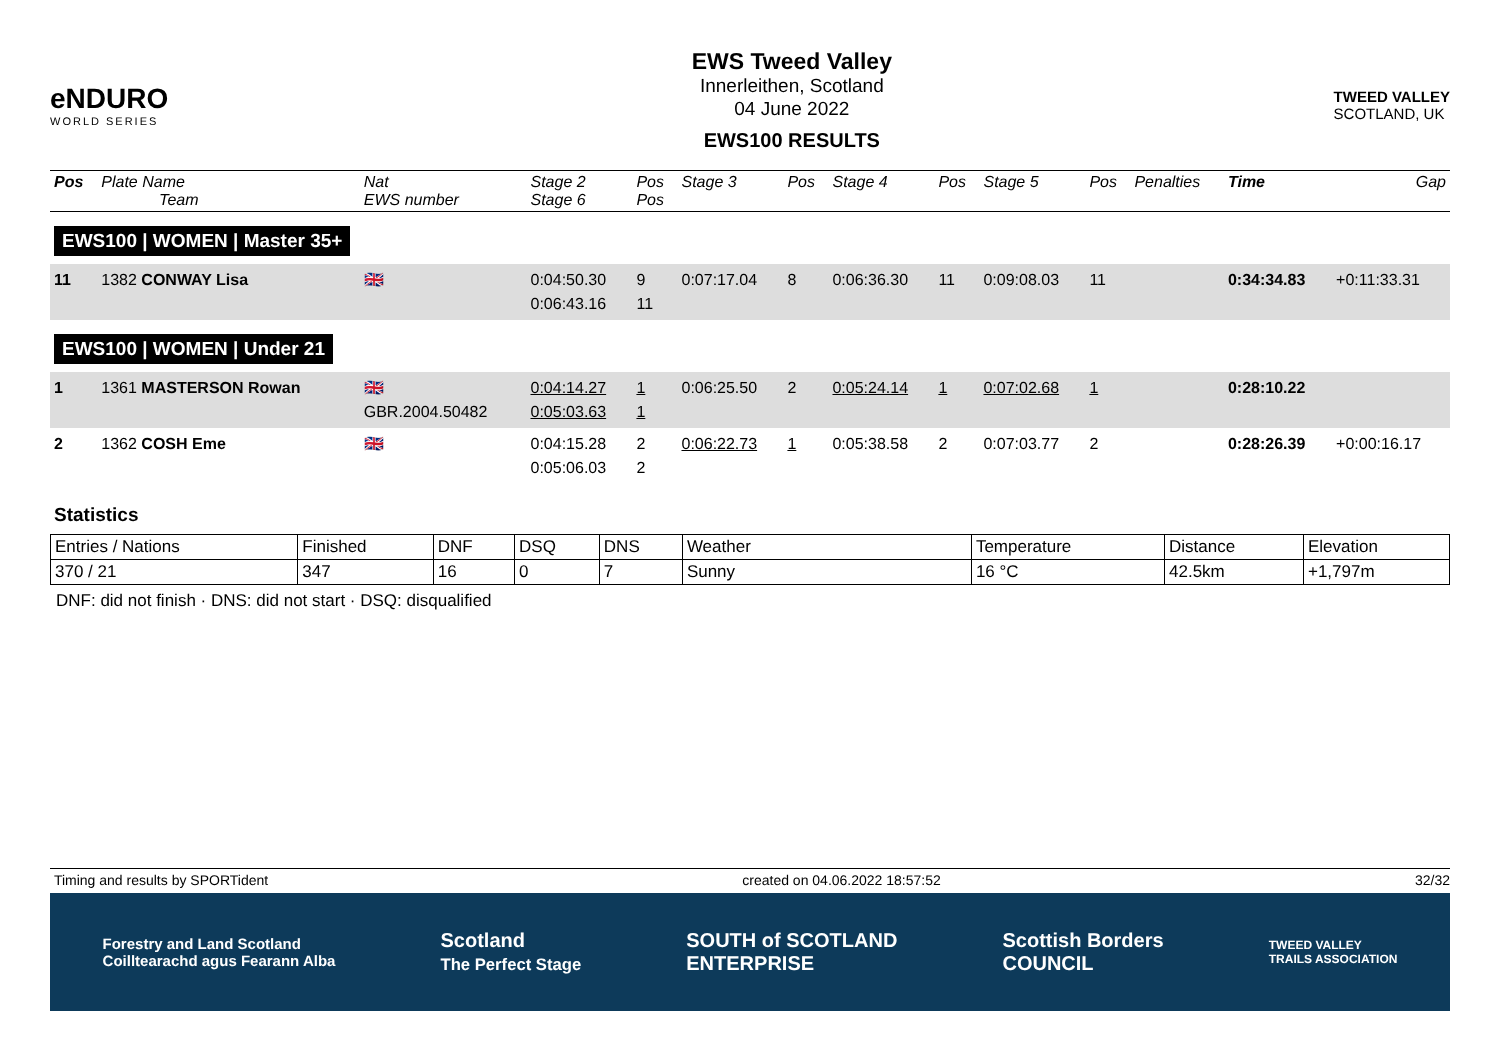eNDURO
WORLD SERIES
EWS Tweed Valley
Innerleithen, Scotland
04 June 2022
EWS100 RESULTS
TWEED VALLEY
SCOTLAND, UK
| Pos | Plate Name Team | Nat EWS number | Stage 2 Stage 6 | Pos Pos | Stage 3 | Pos | Stage 4 | Pos | Stage 5 | Pos | Penalties | Time | Gap |
| --- | --- | --- | --- | --- | --- | --- | --- | --- | --- | --- | --- | --- | --- |
| EWS100 / WOMEN / Master 35+ | | | | | | | | | | | | | |
| 11 | 1382 CONWAY Lisa | 🇬🇧 | 0:04:50.30 0:06:43.16 | 9 11 | 0:07:17.04 | 8 | 0:06:36.30 | 11 | 0:09:08.03 | 11 | | 0:34:34.83 | +0:11:33.31 |
| EWS100 / WOMEN / Under 21 | | | | | | | | | | | | | |
| 1 | 1361 MASTERSON Rowan | 🇬🇧 GBR.2004.50482 | 0:04:14.27 0:05:03.63 | 1 1 | 0:06:25.50 | 2 | 0:05:24.14 | 1 | 0:07:02.68 | 1 | | 0:28:10.22 | |
| 2 | 1362 COSH Eme | 🇬🇧 | 0:04:15.28 0:05:06.03 | 2 2 | 0:06:22.73 | 1 | 0:05:38.58 | 2 | 0:07:03.77 | 2 | | 0:28:26.39 | +0:00:16.17 |
Statistics
| Entries / Nations | Finished | DNF | DSQ | DNS | Weather | Temperature | Distance | Elevation |
| 370 / 21 | 347 | 16 | 0 | 7 | Sunny | 16 °C | 42.5km | +1,797m |
DNF: did not finish · DNS: did not start · DSQ: disqualified
Timing and results by SPORTident created on 04.06.2022 18:57:52 32/32
Forestry and Land Scotland
Coilltearachd agus Fearann Alba Scotland
The Perfect Stage SOUTH of SCOTLAND
ENTERPRISE Scottish Borders
COUNCIL TWEED VALLEY
TRAILS ASSOCIATION